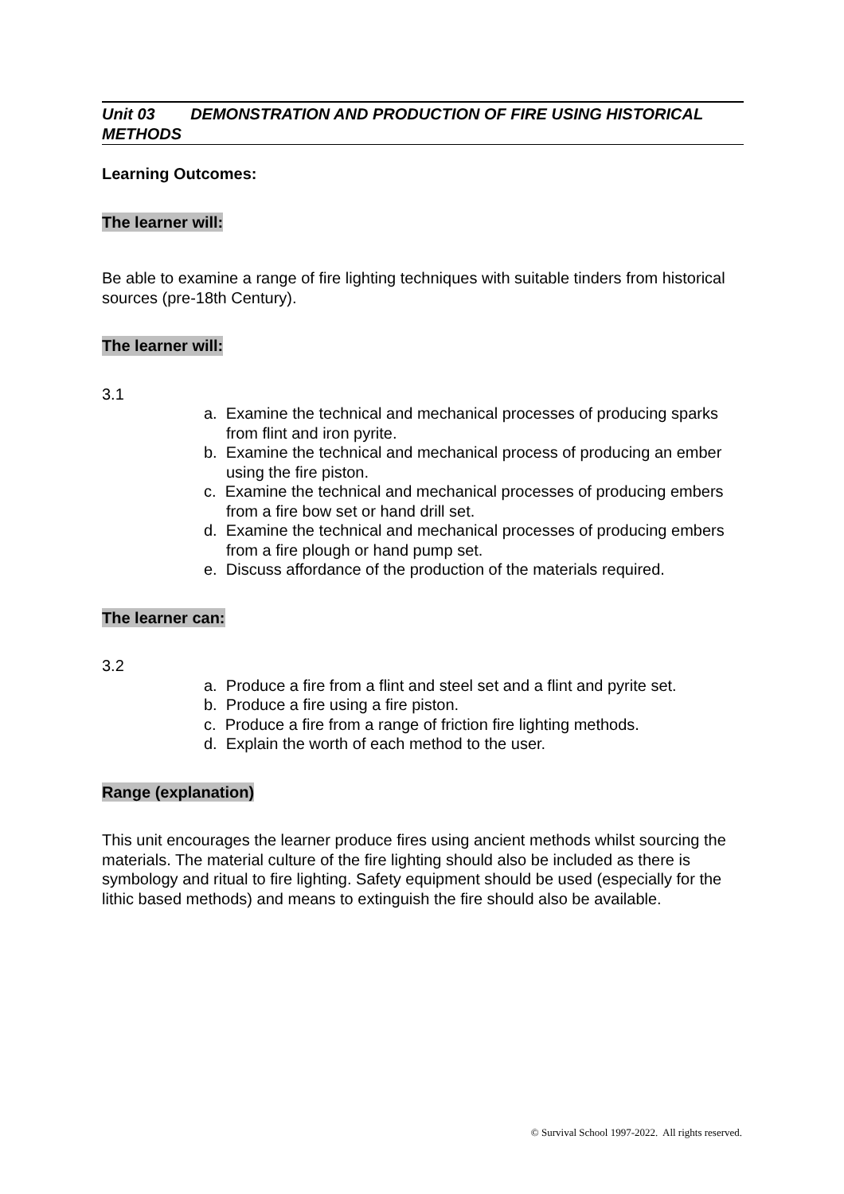Unit 03 DEMONSTRATION AND PRODUCTION OF FIRE USING HISTORICAL METHODS
Learning Outcomes:
The learner will:
Be able to examine a range of fire lighting techniques with suitable tinders from historical sources (pre-18th Century).
The learner will:
3.1
a. Examine the technical and mechanical processes of producing sparks from flint and iron pyrite.
b. Examine the technical and mechanical process of producing an ember using the fire piston.
c. Examine the technical and mechanical processes of producing embers from a fire bow set or hand drill set.
d. Examine the technical and mechanical processes of producing embers from a fire plough or hand pump set.
e. Discuss affordance of the production of the materials required.
The learner can:
3.2
a. Produce a fire from a flint and steel set and a flint and pyrite set.
b. Produce a fire using a fire piston.
c. Produce a fire from a range of friction fire lighting methods.
d. Explain the worth of each method to the user.
Range (explanation)
This unit encourages the learner produce fires using ancient methods whilst sourcing the materials. The material culture of the fire lighting should also be included as there is symbology and ritual to fire lighting. Safety equipment should be used (especially for the lithic based methods) and means to extinguish the fire should also be available.
© Survival School 1997-2022. All rights reserved.